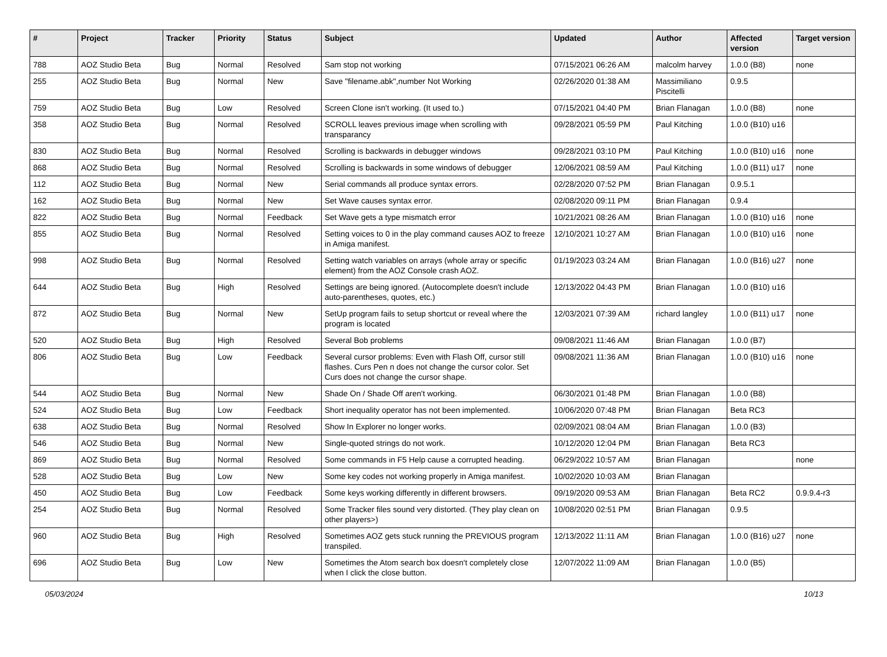| # | Project | Tracker | Priority | Status | Subject | Updated | Author | Affected version | Target version |
| --- | --- | --- | --- | --- | --- | --- | --- | --- | --- |
| 788 | AOZ Studio Beta | Bug | Normal | Resolved | Sam stop not working | 07/15/2021 06:26 AM | malcolm harvey | 1.0.0 (B8) | none |
| 255 | AOZ Studio Beta | Bug | Normal | New | Save "filename.abk",number Not Working | 02/26/2020 01:38 AM | Massimiliano Piscitelli | 0.9.5 | |
| 759 | AOZ Studio Beta | Bug | Low | Resolved | Screen Clone isn't working. (It used to.) | 07/15/2021 04:40 PM | Brian Flanagan | 1.0.0 (B8) | none |
| 358 | AOZ Studio Beta | Bug | Normal | Resolved | SCROLL leaves previous image when scrolling with transparancy | 09/28/2021 05:59 PM | Paul Kitching | 1.0.0 (B10) u16 | |
| 830 | AOZ Studio Beta | Bug | Normal | Resolved | Scrolling is backwards in debugger windows | 09/28/2021 03:10 PM | Paul Kitching | 1.0.0 (B10) u16 | none |
| 868 | AOZ Studio Beta | Bug | Normal | Resolved | Scrolling is backwards in some windows of debugger | 12/06/2021 08:59 AM | Paul Kitching | 1.0.0 (B11) u17 | none |
| 112 | AOZ Studio Beta | Bug | Normal | New | Serial commands all produce syntax errors. | 02/28/2020 07:52 PM | Brian Flanagan | 0.9.5.1 | |
| 162 | AOZ Studio Beta | Bug | Normal | New | Set Wave causes syntax error. | 02/08/2020 09:11 PM | Brian Flanagan | 0.9.4 | |
| 822 | AOZ Studio Beta | Bug | Normal | Feedback | Set Wave gets a type mismatch error | 10/21/2021 08:26 AM | Brian Flanagan | 1.0.0 (B10) u16 | none |
| 855 | AOZ Studio Beta | Bug | Normal | Resolved | Setting voices to 0 in the play command causes AOZ to freeze in Amiga manifest. | 12/10/2021 10:27 AM | Brian Flanagan | 1.0.0 (B10) u16 | none |
| 998 | AOZ Studio Beta | Bug | Normal | Resolved | Setting watch variables on arrays (whole array or specific element) from the AOZ Console crash AOZ. | 01/19/2023 03:24 AM | Brian Flanagan | 1.0.0 (B16) u27 | none |
| 644 | AOZ Studio Beta | Bug | High | Resolved | Settings are being ignored. (Autocomplete doesn't include auto-parentheses, quotes, etc.) | 12/13/2022 04:43 PM | Brian Flanagan | 1.0.0 (B10) u16 | |
| 872 | AOZ Studio Beta | Bug | Normal | New | SetUp program fails to setup shortcut or reveal where the program is located | 12/03/2021 07:39 AM | richard langley | 1.0.0 (B11) u17 | none |
| 520 | AOZ Studio Beta | Bug | High | Resolved | Several Bob problems | 09/08/2021 11:46 AM | Brian Flanagan | 1.0.0 (B7) | |
| 806 | AOZ Studio Beta | Bug | Low | Feedback | Several cursor problems: Even with Flash Off, cursor still flashes. Curs Pen n does not change the cursor color. Set Curs does not change the cursor shape. | 09/08/2021 11:36 AM | Brian Flanagan | 1.0.0 (B10) u16 | none |
| 544 | AOZ Studio Beta | Bug | Normal | New | Shade On / Shade Off aren't working. | 06/30/2021 01:48 PM | Brian Flanagan | 1.0.0 (B8) | |
| 524 | AOZ Studio Beta | Bug | Low | Feedback | Short inequality operator has not been implemented. | 10/06/2020 07:48 PM | Brian Flanagan | Beta RC3 | |
| 638 | AOZ Studio Beta | Bug | Normal | Resolved | Show In Explorer no longer works. | 02/09/2021 08:04 AM | Brian Flanagan | 1.0.0 (B3) | |
| 546 | AOZ Studio Beta | Bug | Normal | New | Single-quoted strings do not work. | 10/12/2020 12:04 PM | Brian Flanagan | Beta RC3 | |
| 869 | AOZ Studio Beta | Bug | Normal | Resolved | Some commands in F5 Help cause a corrupted heading. | 06/29/2022 10:57 AM | Brian Flanagan | | none |
| 528 | AOZ Studio Beta | Bug | Low | New | Some key codes not working properly in Amiga manifest. | 10/02/2020 10:03 AM | Brian Flanagan | | |
| 450 | AOZ Studio Beta | Bug | Low | Feedback | Some keys working differently in different browsers. | 09/19/2020 09:53 AM | Brian Flanagan | Beta RC2 | 0.9.9.4-r3 |
| 254 | AOZ Studio Beta | Bug | Normal | Resolved | Some Tracker files sound very distorted. (They play clean on other players>) | 10/08/2020 02:51 PM | Brian Flanagan | 0.9.5 | |
| 960 | AOZ Studio Beta | Bug | High | Resolved | Sometimes AOZ gets stuck running the PREVIOUS program transpiled. | 12/13/2022 11:11 AM | Brian Flanagan | 1.0.0 (B16) u27 | none |
| 696 | AOZ Studio Beta | Bug | Low | New | Sometimes the Atom search box doesn't completely close when I click the close button. | 12/07/2022 11:09 AM | Brian Flanagan | 1.0.0 (B5) | |
05/03/2024 10/13